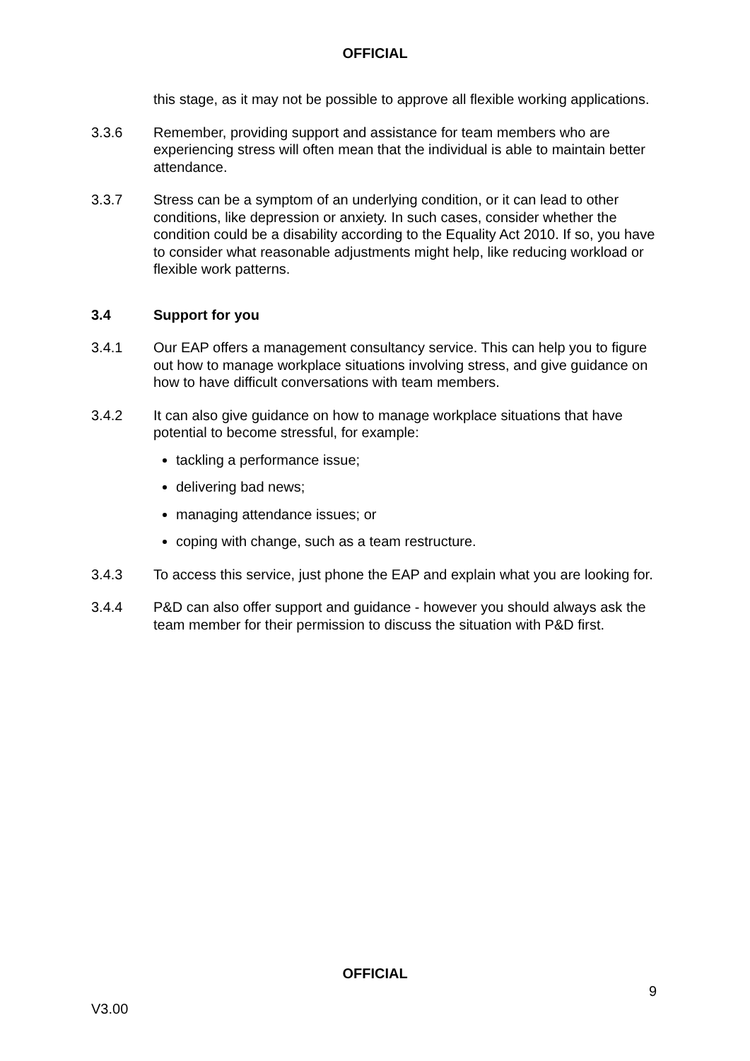OFFICIAL
this stage, as it may not be possible to approve all flexible working applications.
3.3.6 Remember, providing support and assistance for team members who are experiencing stress will often mean that the individual is able to maintain better attendance.
3.3.7 Stress can be a symptom of an underlying condition, or it can lead to other conditions, like depression or anxiety. In such cases, consider whether the condition could be a disability according to the Equality Act 2010. If so, you have to consider what reasonable adjustments might help, like reducing workload or flexible work patterns.
3.4 Support for you
3.4.1 Our EAP offers a management consultancy service. This can help you to figure out how to manage workplace situations involving stress, and give guidance on how to have difficult conversations with team members.
3.4.2 It can also give guidance on how to manage workplace situations that have potential to become stressful, for example:
tackling a performance issue;
delivering bad news;
managing attendance issues; or
coping with change, such as a team restructure.
3.4.3 To access this service, just phone the EAP and explain what you are looking for.
3.4.4 P&D can also offer support and guidance - however you should always ask the team member for their permission to discuss the situation with P&D first.
OFFICIAL
9
V3.00